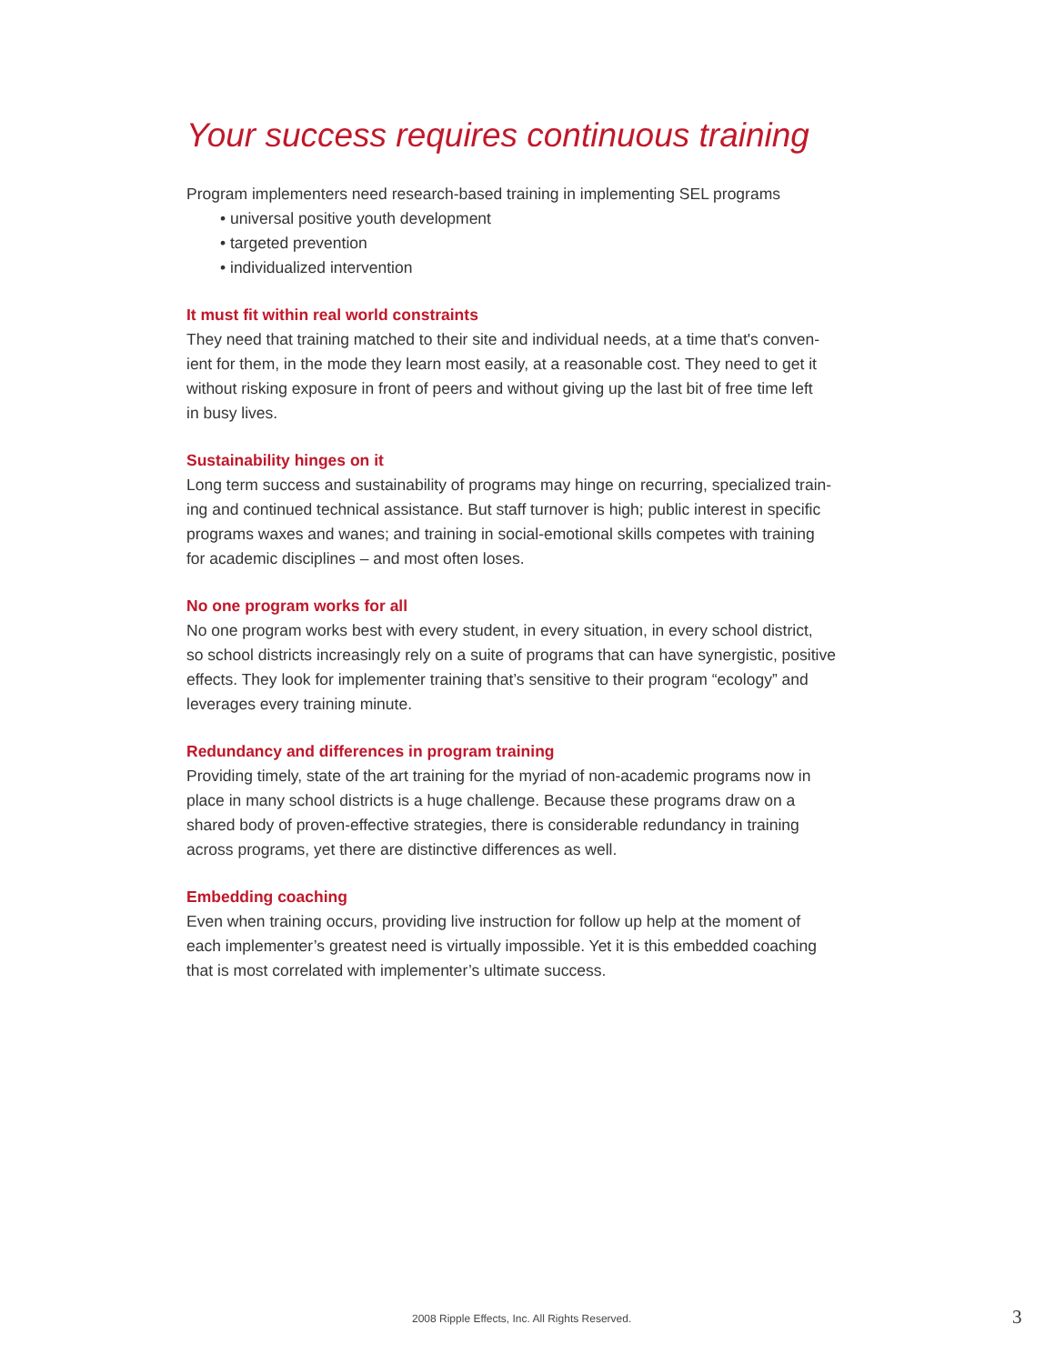Your success requires continuous training
Program implementers need research-based training in implementing SEL programs
• universal positive youth development
• targeted prevention
• individualized intervention
It must fit within real world constraints
They need that training matched to their site and individual needs, at a time that's conven-
ient for them, in the mode they learn most easily, at a reasonable cost. They need to get it
without risking exposure in front of peers and without giving up the last bit of free time left
in busy lives.
Sustainability hinges on it
Long term success and sustainability of programs may hinge on recurring, specialized train-
ing and continued technical assistance. But staff turnover is high; public interest in specific
programs waxes and wanes; and training in social-emotional skills competes with training
for academic disciplines – and most often loses.
No one program works for all
No one program works best with every student, in every situation, in every school district,
so school districts increasingly rely on a suite of programs that can have synergistic, positive
effects. They look for implementer training that’s sensitive to their program “ecology” and
leverages every training minute.
Redundancy and differences in program training
Providing timely, state of the art training for the myriad of non-academic programs now in
place in many school districts is a huge challenge. Because these programs draw on a
shared body of proven-effective strategies, there is considerable redundancy in training
across programs, yet there are distinctive differences as well.
Embedding coaching
Even when training occurs, providing live instruction for follow up help at the moment of
each implementer’s greatest need is virtually impossible. Yet it is this embedded coaching
that is most correlated with implementer’s ultimate success.
2008 Ripple Effects, Inc. All Rights Reserved.
3